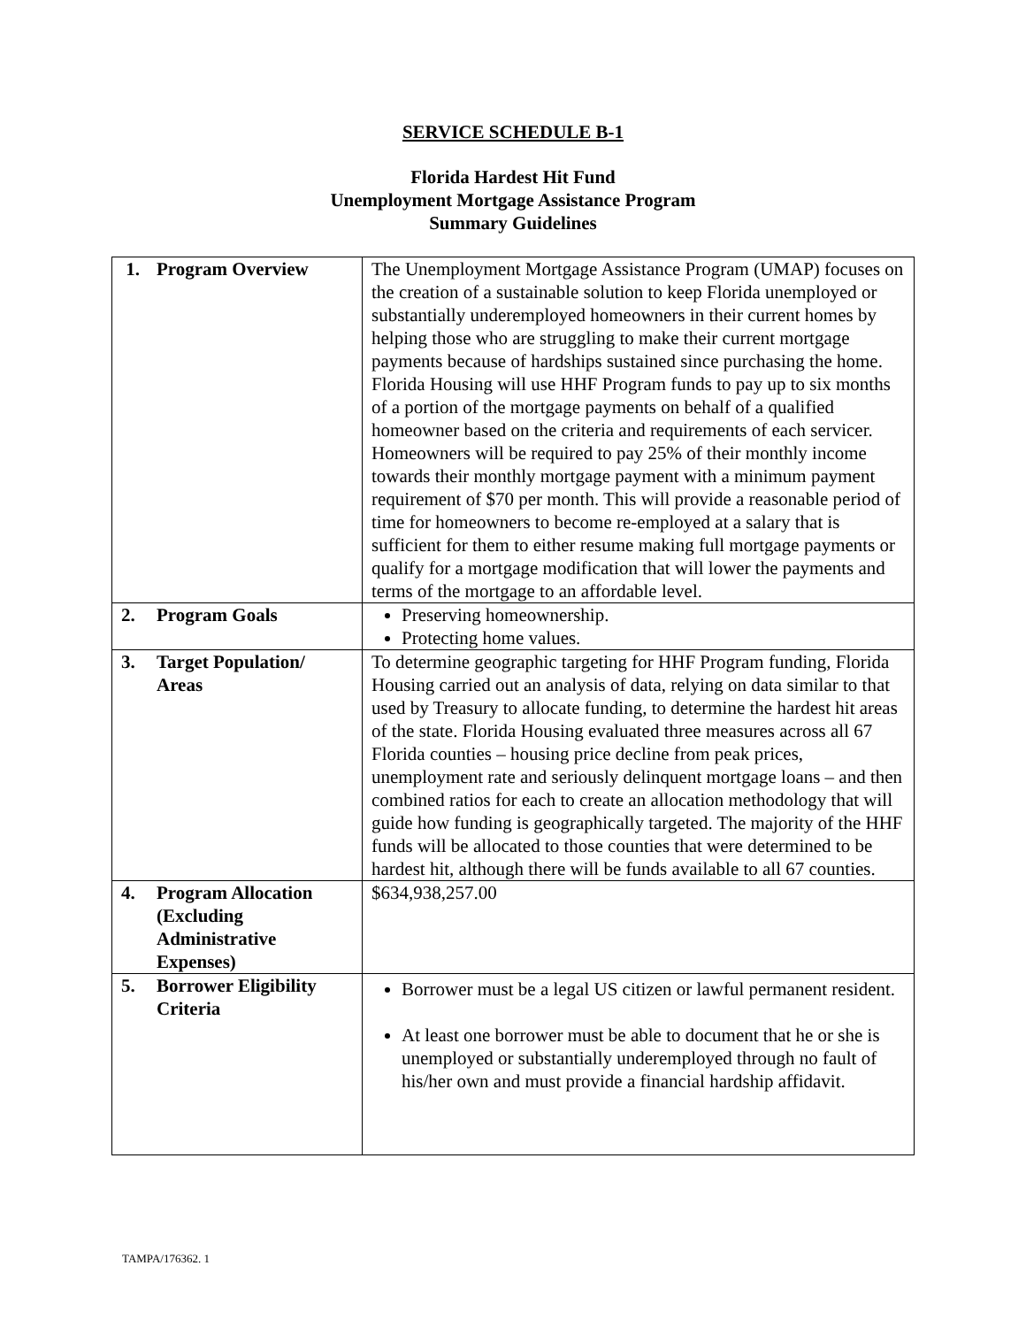SERVICE SCHEDULE B-1
Florida Hardest Hit Fund
Unemployment Mortgage Assistance Program
Summary Guidelines
| 1. Program Overview | The Unemployment Mortgage Assistance Program (UMAP) focuses on the creation of a sustainable solution to keep Florida unemployed or substantially underemployed homeowners in their current homes by helping those who are struggling to make their current mortgage payments because of hardships sustained since purchasing the home. Florida Housing will use HHF Program funds to pay up to six months of a portion of the mortgage payments on behalf of a qualified homeowner based on the criteria and requirements of each servicer. Homeowners will be required to pay 25% of their monthly income towards their monthly mortgage payment with a minimum payment requirement of $70 per month. This will provide a reasonable period of time for homeowners to become re-employed at a salary that is sufficient for them to either resume making full mortgage payments or qualify for a mortgage modification that will lower the payments and terms of the mortgage to an affordable level. |
| 2. Program Goals | Preserving homeownership. Protecting home values. |
| 3. Target Population/ Areas | To determine geographic targeting for HHF Program funding, Florida Housing carried out an analysis of data, relying on data similar to that used by Treasury to allocate funding, to determine the hardest hit areas of the state. Florida Housing evaluated three measures across all 67 Florida counties – housing price decline from peak prices, unemployment rate and seriously delinquent mortgage loans – and then combined ratios for each to create an allocation methodology that will guide how funding is geographically targeted. The majority of the HHF funds will be allocated to those counties that were determined to be hardest hit, although there will be funds available to all 67 counties. |
| 4. Program Allocation (Excluding Administrative Expenses) | $634,938,257.00 |
| 5. Borrower Eligibility Criteria | Borrower must be a legal US citizen or lawful permanent resident. At least one borrower must be able to document that he or she is unemployed or substantially underemployed through no fault of his/her own and must provide a financial hardship affidavit. |
TAMPA/176362. 1